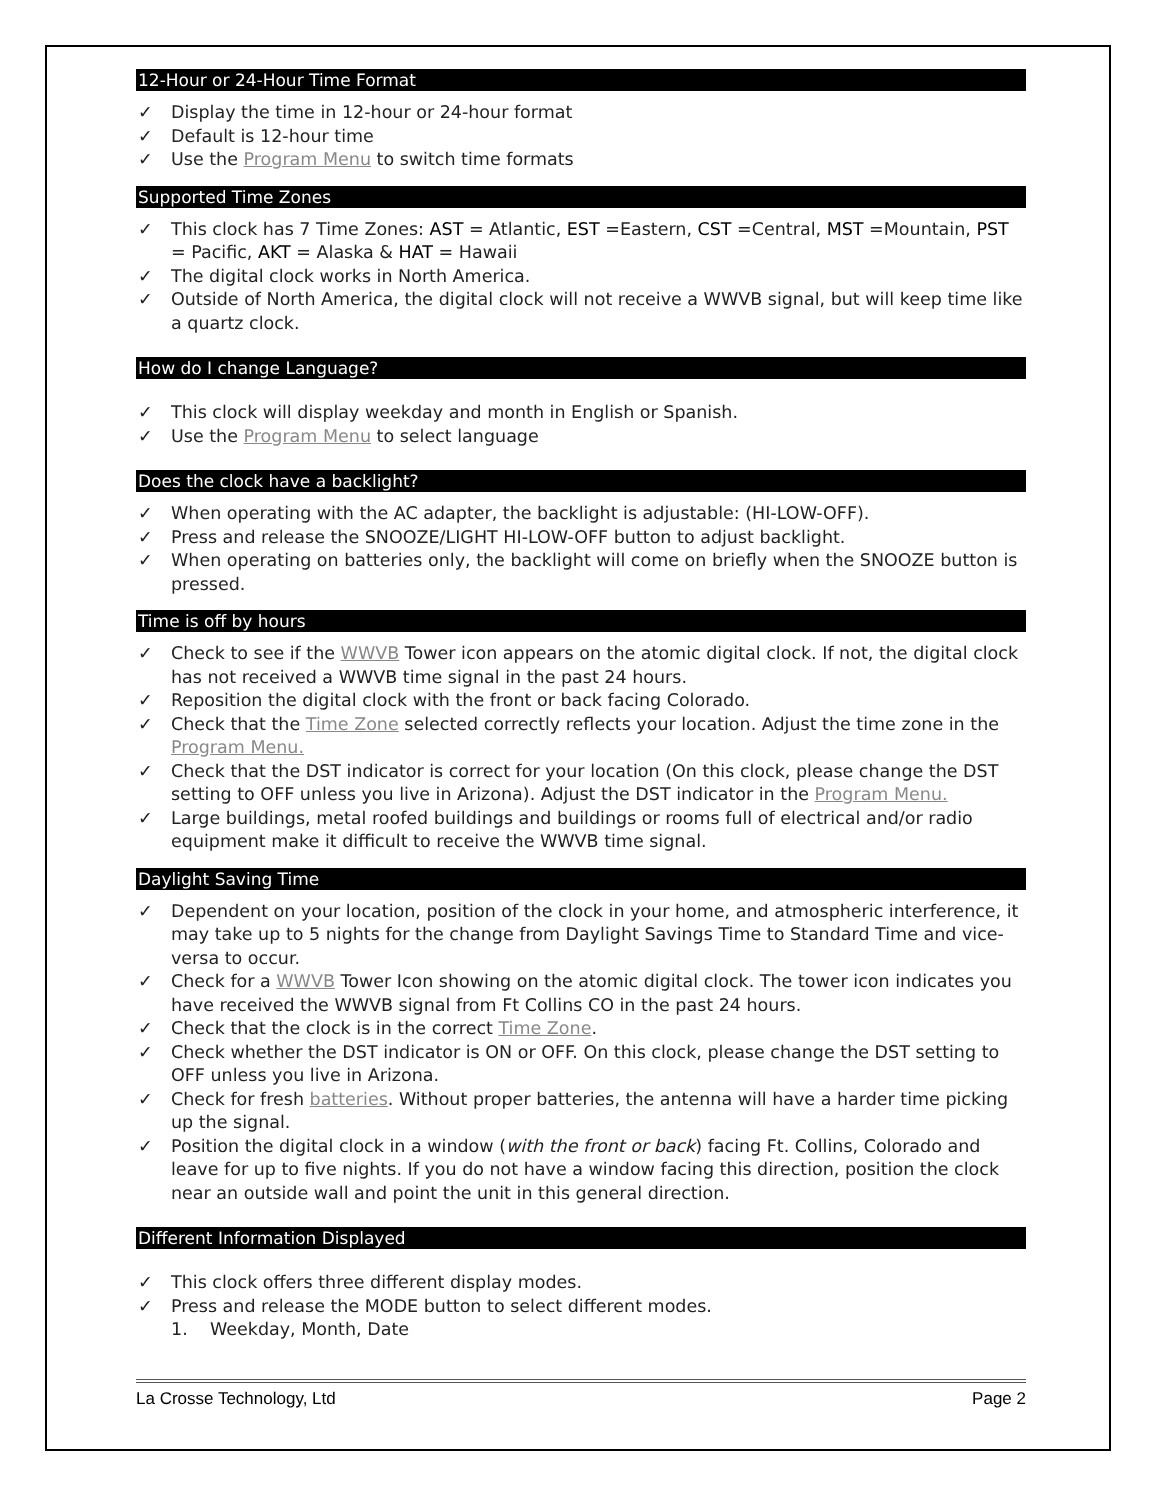12-Hour or 24-Hour Time Format
✓ Display the time in 12-hour or 24-hour format
✓ Default is 12-hour time
✓ Use the Program Menu to switch time formats
Supported Time Zones
✓ This clock has 7 Time Zones: AST = Atlantic, EST =Eastern, CST =Central, MST =Mountain, PST = Pacific, AKT = Alaska & HAT = Hawaii
✓ The digital clock works in North America.
✓ Outside of North America, the digital clock will not receive a WWVB signal, but will keep time like a quartz clock.
How do I change Language?
✓ This clock will display weekday and month in English or Spanish.
✓ Use the Program Menu to select language
Does the clock have a backlight?
✓ When operating with the AC adapter, the backlight is adjustable: (HI-LOW-OFF).
✓ Press and release the SNOOZE/LIGHT HI-LOW-OFF button to adjust backlight.
✓ When operating on batteries only, the backlight will come on briefly when the SNOOZE button is pressed.
Time is off by hours
✓ Check to see if the WWVB Tower icon appears on the atomic digital clock. If not, the digital clock has not received a WWVB time signal in the past 24 hours.
✓ Reposition the digital clock with the front or back facing Colorado.
✓ Check that the Time Zone selected correctly reflects your location. Adjust the time zone in the Program Menu.
✓ Check that the DST indicator is correct for your location (On this clock, please change the DST setting to OFF unless you live in Arizona). Adjust the DST indicator in the Program Menu.
✓ Large buildings, metal roofed buildings and buildings or rooms full of electrical and/or radio equipment make it difficult to receive the WWVB time signal.
Daylight Saving Time
✓ Dependent on your location, position of the clock in your home, and atmospheric interference, it may take up to 5 nights for the change from Daylight Savings Time to Standard Time and vice-versa to occur.
✓ Check for a WWVB Tower Icon showing on the atomic digital clock. The tower icon indicates you have received the WWVB signal from Ft Collins CO in the past 24 hours.
✓ Check that the clock is in the correct Time Zone.
✓ Check whether the DST indicator is ON or OFF. On this clock, please change the DST setting to OFF unless you live in Arizona.
✓ Check for fresh batteries. Without proper batteries, the antenna will have a harder time picking up the signal.
✓ Position the digital clock in a window (with the front or back) facing Ft. Collins, Colorado and leave for up to five nights. If you do not have a window facing this direction, position the clock near an outside wall and point the unit in this general direction.
Different Information Displayed
✓ This clock offers three different display modes.
✓ Press and release the MODE button to select different modes.
1. Weekday, Month, Date
La Crosse Technology, Ltd Page 2